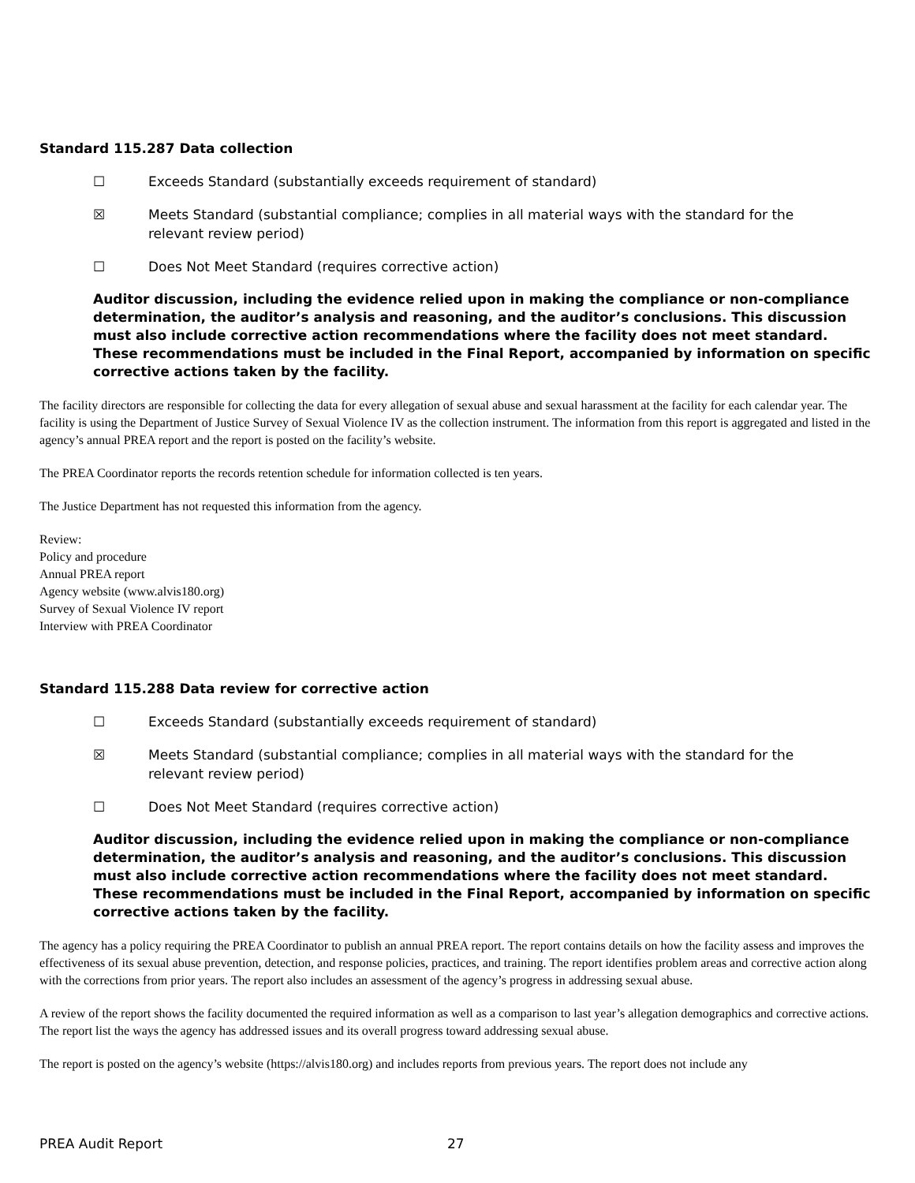Standard 115.287 Data collection
☐ Exceeds Standard (substantially exceeds requirement of standard)
☒ Meets Standard (substantial compliance; complies in all material ways with the standard for the relevant review period)
☐ Does Not Meet Standard (requires corrective action)
Auditor discussion, including the evidence relied upon in making the compliance or non-compliance determination, the auditor’s analysis and reasoning, and the auditor’s conclusions. This discussion must also include corrective action recommendations where the facility does not meet standard. These recommendations must be included in the Final Report, accompanied by information on specific corrective actions taken by the facility.
The facility directors are responsible for collecting the data for every allegation of sexual abuse and sexual harassment at the facility for each calendar year. The facility is using the Department of Justice Survey of Sexual Violence IV as the collection instrument. The information from this report is aggregated and listed in the agency’s annual PREA report and the report is posted on the facility’s website.
The PREA Coordinator reports the records retention schedule for information collected is ten years.
The Justice Department has not requested this information from the agency.
Review:
Policy and procedure
Annual PREA report
Agency website (www.alvis180.org)
Survey of Sexual Violence IV report
Interview with PREA Coordinator
Standard 115.288 Data review for corrective action
☐ Exceeds Standard (substantially exceeds requirement of standard)
☒ Meets Standard (substantial compliance; complies in all material ways with the standard for the relevant review period)
☐ Does Not Meet Standard (requires corrective action)
Auditor discussion, including the evidence relied upon in making the compliance or non-compliance determination, the auditor’s analysis and reasoning, and the auditor’s conclusions. This discussion must also include corrective action recommendations where the facility does not meet standard. These recommendations must be included in the Final Report, accompanied by information on specific corrective actions taken by the facility.
The agency has a policy requiring the PREA Coordinator to publish an annual PREA report. The report contains details on how the facility assess and improves the effectiveness of its sexual abuse prevention, detection, and response policies, practices, and training. The report identifies problem areas and corrective action along with the corrections from prior years. The report also includes an assessment of the agency’s progress in addressing sexual abuse.
A review of the report shows the facility documented the required information as well as a comparison to last year’s allegation demographics and corrective actions. The report list the ways the agency has addressed issues and its overall progress toward addressing sexual abuse.
The report is posted on the agency’s website (https://alvis180.org) and includes reports from previous years. The report does not include any
PREA Audit Report 27